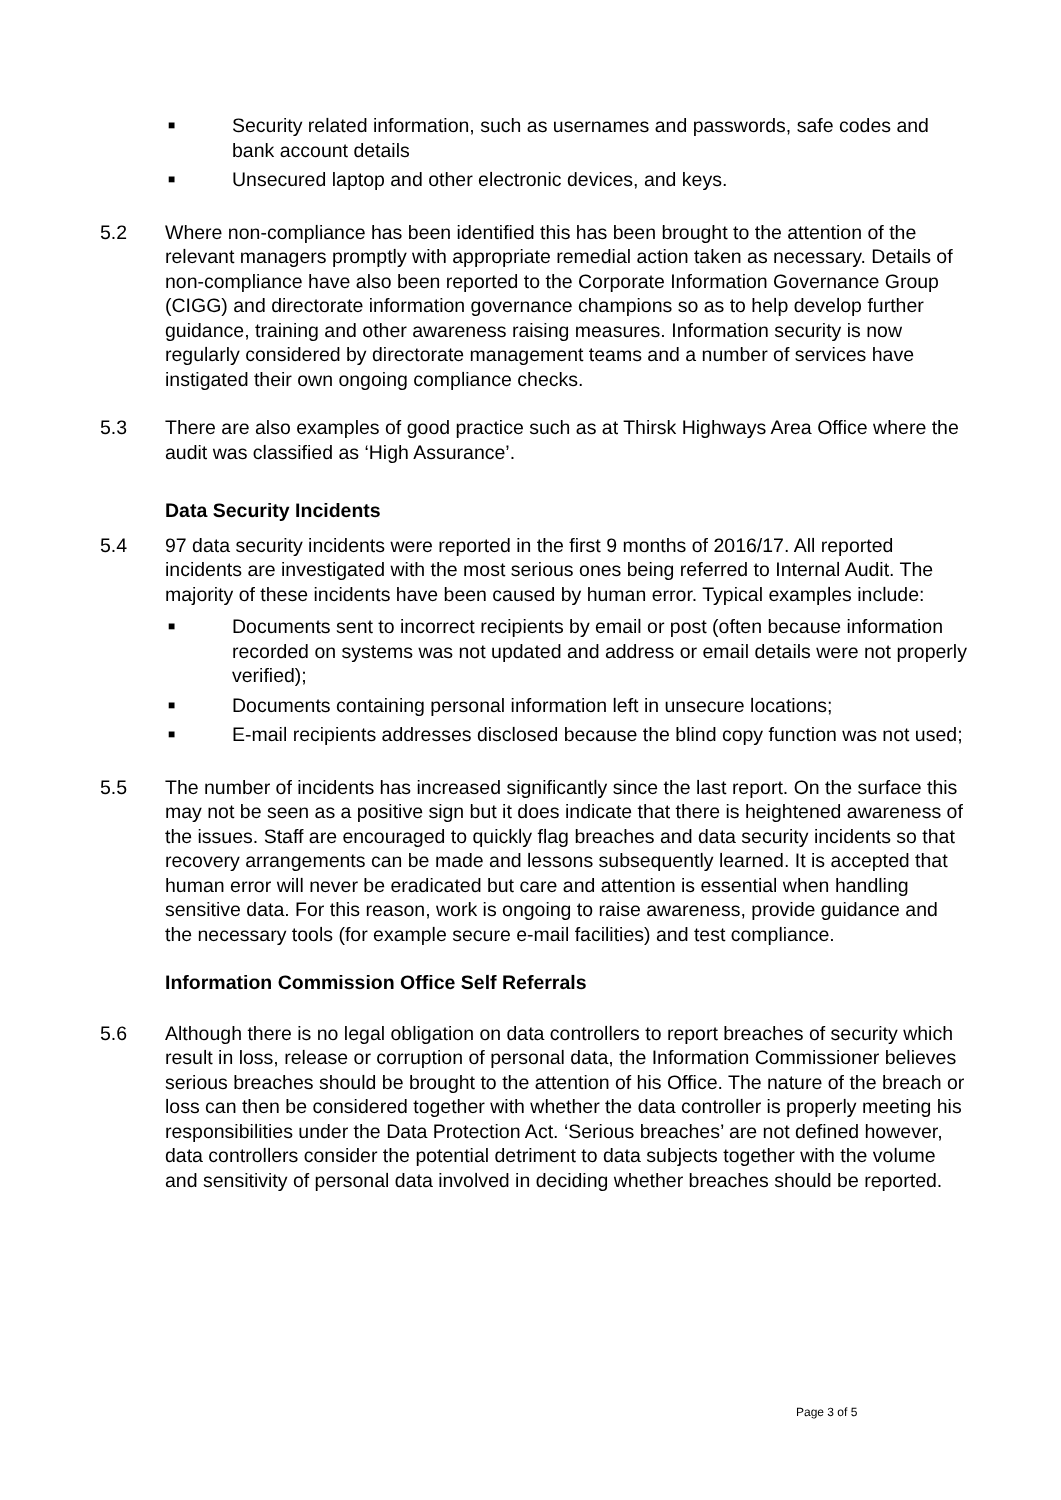■ Security related information, such as usernames and passwords, safe codes and bank account details
■ Unsecured laptop and other electronic devices, and keys.
5.2 Where non-compliance has been identified this has been brought to the attention of the relevant managers promptly with appropriate remedial action taken as necessary. Details of non-compliance have also been reported to the Corporate Information Governance Group (CIGG) and directorate information governance champions so as to help develop further guidance, training and other awareness raising measures. Information security is now regularly considered by directorate management teams and a number of services have instigated their own ongoing compliance checks.
5.3 There are also examples of good practice such as at Thirsk Highways Area Office where the audit was classified as ‘High Assurance’.
Data Security Incidents
5.4 97 data security incidents were reported in the first 9 months of 2016/17. All reported incidents are investigated with the most serious ones being referred to Internal Audit. The majority of these incidents have been caused by human error. Typical examples include:
■ Documents sent to incorrect recipients by email or post (often because information recorded on systems was not updated and address or email details were not properly verified);
■ Documents containing personal information left in unsecure locations;
■ E-mail recipients addresses disclosed because the blind copy function was not used;
5.5 The number of incidents has increased significantly since the last report. On the surface this may not be seen as a positive sign but it does indicate that there is heightened awareness of the issues. Staff are encouraged to quickly flag breaches and data security incidents so that recovery arrangements can be made and lessons subsequently learned. It is accepted that human error will never be eradicated but care and attention is essential when handling sensitive data. For this reason, work is ongoing to raise awareness, provide guidance and the necessary tools (for example secure e-mail facilities) and test compliance.
Information Commission Office Self Referrals
5.6 Although there is no legal obligation on data controllers to report breaches of security which result in loss, release or corruption of personal data, the Information Commissioner believes serious breaches should be brought to the attention of his Office. The nature of the breach or loss can then be considered together with whether the data controller is properly meeting his responsibilities under the Data Protection Act. ‘Serious breaches’ are not defined however, data controllers consider the potential detriment to data subjects together with the volume and sensitivity of personal data involved in deciding whether breaches should be reported.
Page 3 of 5